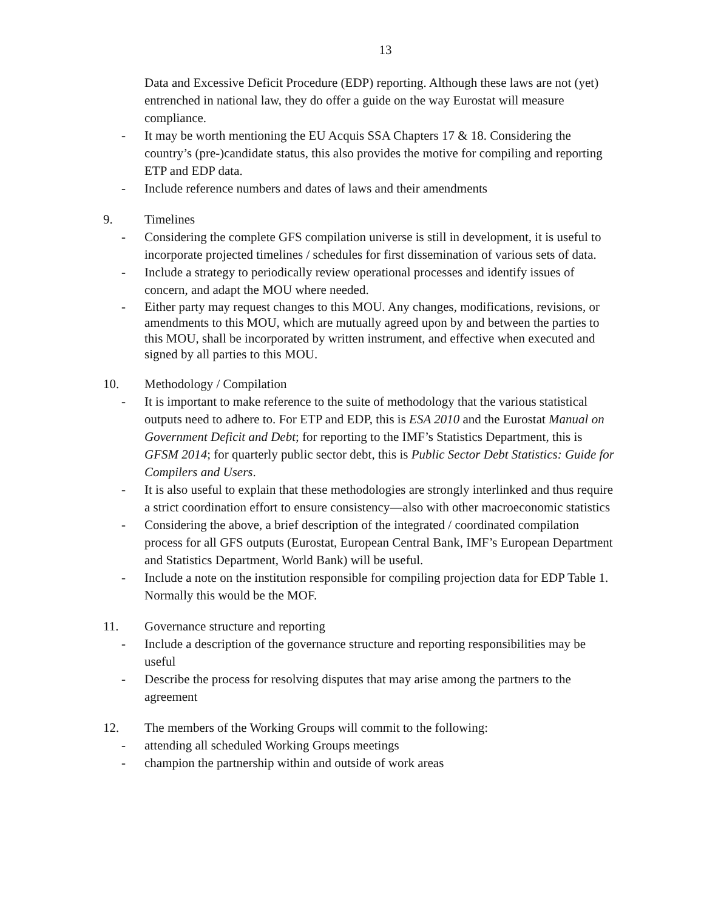13
Data and Excessive Deficit Procedure (EDP) reporting. Although these laws are not (yet) entrenched in national law, they do offer a guide on the way Eurostat will measure compliance.
- It may be worth mentioning the EU Acquis SSA Chapters 17 & 18. Considering the country’s (pre-)candidate status, this also provides the motive for compiling and reporting ETP and EDP data.
- Include reference numbers and dates of laws and their amendments
9. Timelines
- Considering the complete GFS compilation universe is still in development, it is useful to incorporate projected timelines / schedules for first dissemination of various sets of data.
- Include a strategy to periodically review operational processes and identify issues of concern, and adapt the MOU where needed.
- Either party may request changes to this MOU. Any changes, modifications, revisions, or amendments to this MOU, which are mutually agreed upon by and between the parties to this MOU, shall be incorporated by written instrument, and effective when executed and signed by all parties to this MOU.
10. Methodology / Compilation
- It is important to make reference to the suite of methodology that the various statistical outputs need to adhere to. For ETP and EDP, this is ESA 2010 and the Eurostat Manual on Government Deficit and Debt; for reporting to the IMF’s Statistics Department, this is GFSM 2014; for quarterly public sector debt, this is Public Sector Debt Statistics: Guide for Compilers and Users.
- It is also useful to explain that these methodologies are strongly interlinked and thus require a strict coordination effort to ensure consistency—also with other macroeconomic statistics
- Considering the above, a brief description of the integrated / coordinated compilation process for all GFS outputs (Eurostat, European Central Bank, IMF’s European Department and Statistics Department, World Bank) will be useful.
- Include a note on the institution responsible for compiling projection data for EDP Table 1. Normally this would be the MOF.
11. Governance structure and reporting
- Include a description of the governance structure and reporting responsibilities may be useful
- Describe the process for resolving disputes that may arise among the partners to the agreement
12. The members of the Working Groups will commit to the following:
- attending all scheduled Working Groups meetings
- champion the partnership within and outside of work areas